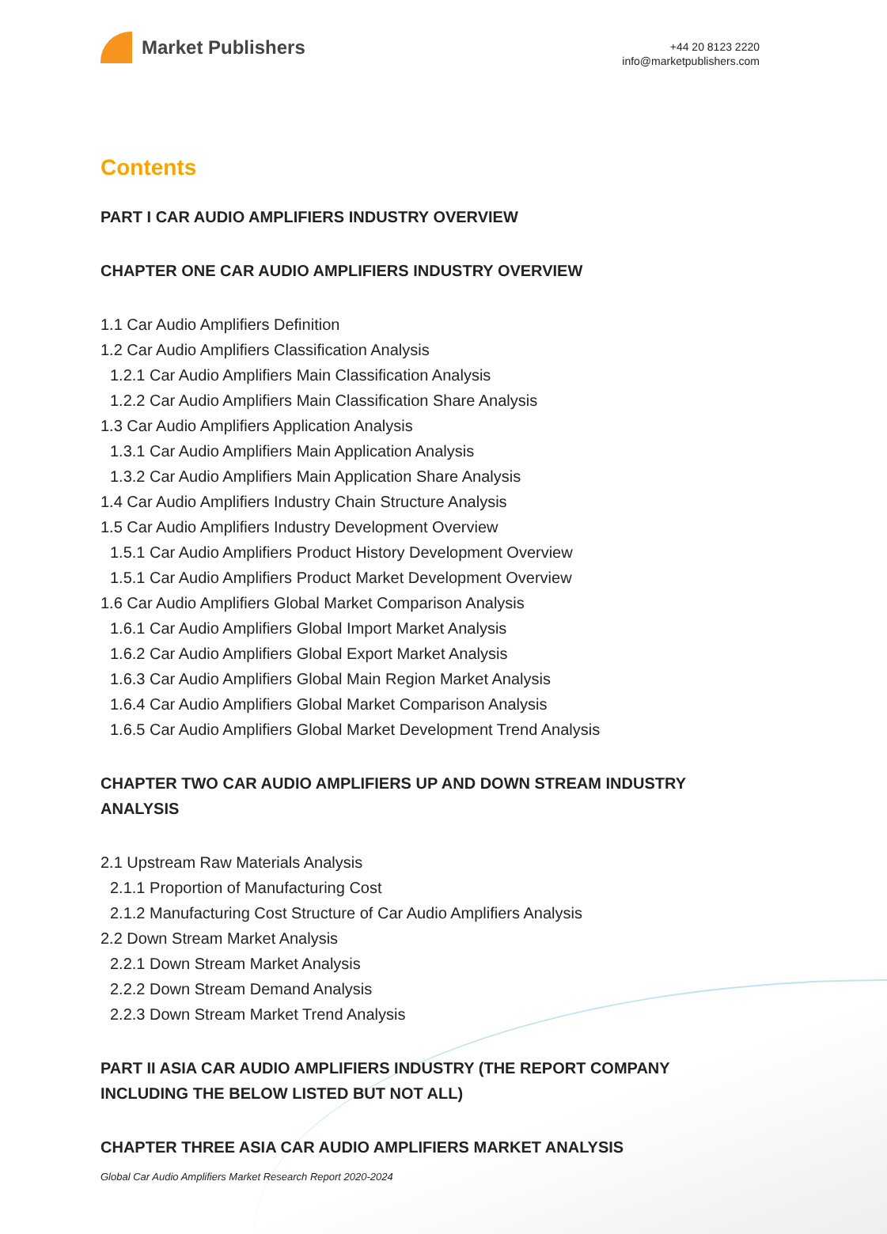Market Publishers
+44 20 8123 2220
info@marketpublishers.com
Contents
PART I CAR AUDIO AMPLIFIERS INDUSTRY OVERVIEW
CHAPTER ONE CAR AUDIO AMPLIFIERS INDUSTRY OVERVIEW
1.1 Car Audio Amplifiers Definition
1.2 Car Audio Amplifiers Classification Analysis
1.2.1 Car Audio Amplifiers Main Classification Analysis
1.2.2 Car Audio Amplifiers Main Classification Share Analysis
1.3 Car Audio Amplifiers Application Analysis
1.3.1 Car Audio Amplifiers Main Application Analysis
1.3.2 Car Audio Amplifiers Main Application Share Analysis
1.4 Car Audio Amplifiers Industry Chain Structure Analysis
1.5 Car Audio Amplifiers Industry Development Overview
1.5.1 Car Audio Amplifiers Product History Development Overview
1.5.1 Car Audio Amplifiers Product Market Development Overview
1.6 Car Audio Amplifiers Global Market Comparison Analysis
1.6.1 Car Audio Amplifiers Global Import Market Analysis
1.6.2 Car Audio Amplifiers Global Export Market Analysis
1.6.3 Car Audio Amplifiers Global Main Region Market Analysis
1.6.4 Car Audio Amplifiers Global Market Comparison Analysis
1.6.5 Car Audio Amplifiers Global Market Development Trend Analysis
CHAPTER TWO CAR AUDIO AMPLIFIERS UP AND DOWN STREAM INDUSTRY ANALYSIS
2.1 Upstream Raw Materials Analysis
2.1.1 Proportion of Manufacturing Cost
2.1.2 Manufacturing Cost Structure of Car Audio Amplifiers Analysis
2.2 Down Stream Market Analysis
2.2.1 Down Stream Market Analysis
2.2.2 Down Stream Demand Analysis
2.2.3 Down Stream Market Trend Analysis
PART II ASIA CAR AUDIO AMPLIFIERS INDUSTRY (THE REPORT COMPANY INCLUDING THE BELOW LISTED BUT NOT ALL)
CHAPTER THREE ASIA CAR AUDIO AMPLIFIERS MARKET ANALYSIS
Global Car Audio Amplifiers Market Research Report 2020-2024